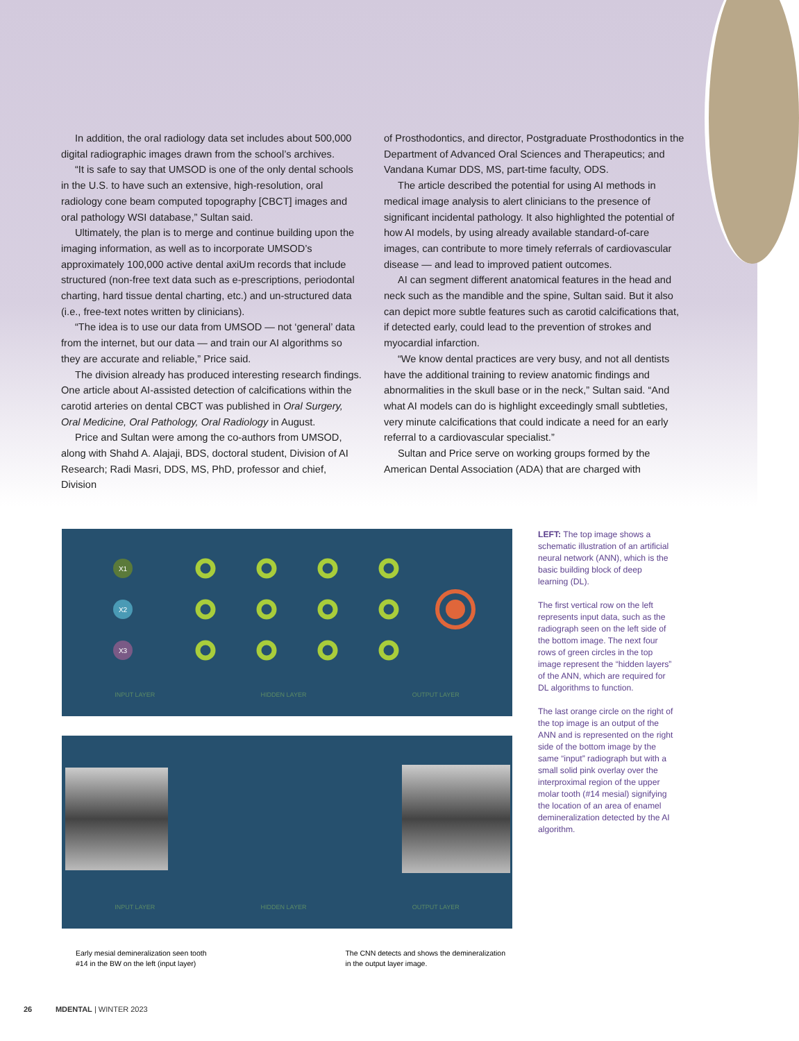In addition, the oral radiology data set includes about 500,000 digital radiographic images drawn from the school’s archives.
“It is safe to say that UMSOD is one of the only dental schools in the U.S. to have such an extensive, high-resolution, oral radiology cone beam computed topography [CBCT] images and oral pathology WSI database,” Sultan said.
Ultimately, the plan is to merge and continue building upon the imaging information, as well as to incorporate UMSOD’s approximately 100,000 active dental axiUm records that include structured (non-free text data such as e-prescriptions, periodontal charting, hard tissue dental charting, etc.) and un-structured data (i.e., free-text notes written by clinicians).
“The idea is to use our data from UMSOD — not ‘general’ data from the internet, but our data — and train our AI algorithms so they are accurate and reliable,” Price said.
The division already has produced interesting research findings. One article about AI-assisted detection of calcifications within the carotid arteries on dental CBCT was published in Oral Surgery, Oral Medicine, Oral Pathology, Oral Radiology in August.
Price and Sultan were among the co-authors from UMSOD, along with Shahd A. Alajaji, BDS, doctoral student, Division of AI Research; Radi Masri, DDS, MS, PhD, professor and chief, Division
of Prosthodontics, and director, Postgraduate Prosthodontics in the Department of Advanced Oral Sciences and Therapeutics; and Vandana Kumar DDS, MS, part-time faculty, ODS.
The article described the potential for using AI methods in medical image analysis to alert clinicians to the presence of significant incidental pathology. It also highlighted the potential of how AI models, by using already available standard-of-care images, can contribute to more timely referrals of cardiovascular disease — and lead to improved patient outcomes.
AI can segment different anatomical features in the head and neck such as the mandible and the spine, Sultan said. But it also can depict more subtle features such as carotid calcifications that, if detected early, could lead to the prevention of strokes and myocardial infarction.
“We know dental practices are very busy, and not all dentists have the additional training to review anatomic findings and abnormalities in the skull base or in the neck,” Sultan said. “And what AI models can do is highlight exceedingly small subtleties, very minute calcifications that could indicate a need for an early referral to a cardiovascular specialist.”
Sultan and Price serve on working groups formed by the American Dental Association (ADA) that are charged with
X1
X2
X3
INPUT LAYER HIDDEN LAYER OUTPUT LAYER
INPUT LAYER HIDDEN LAYER OUTPUT LAYER
Early mesial demineralization seen tooth
#14 in the BW on the left (input layer) The CNN detects and shows the demineralization
in the output layer image.
LEFT: The top image shows a schematic illustration of an artificial neural network (ANN), which is the basic building block of deep learning (DL).
The first vertical row on the left represents input data, such as the radiograph seen on the left side of the bottom image. The next four rows of green circles in the top image represent the “hidden layers” of the ANN, which are required for DL algorithms to function.
The last orange circle on the right of the top image is an output of the ANN and is represented on the right side of the bottom image by the same “input” radiograph but with a small solid pink overlay over the interproximal region of the upper molar tooth (#14 mesial) signifying the location of an area of enamel demineralization detected by the AI algorithm.
26 MDENTAL | WINTER 2023